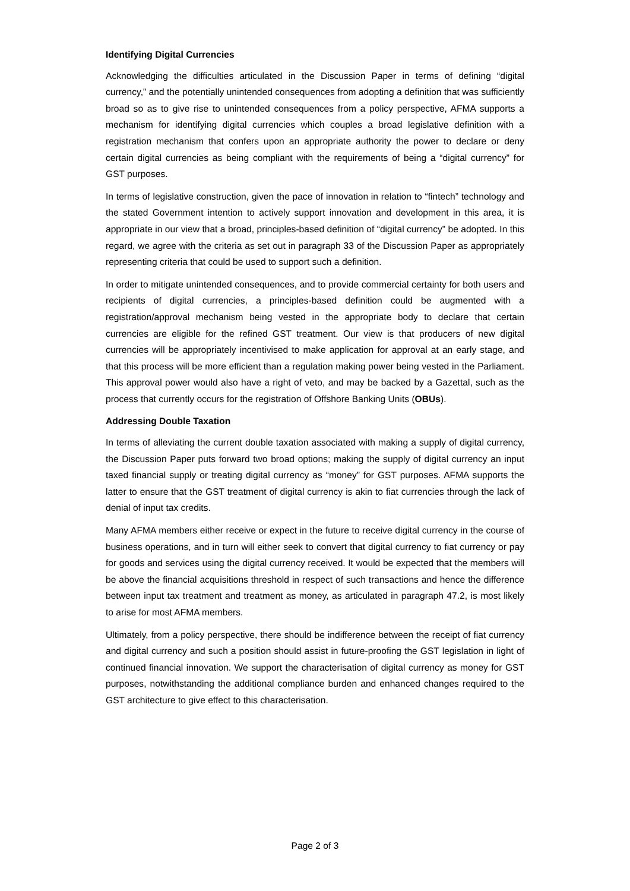Identifying Digital Currencies
Acknowledging the difficulties articulated in the Discussion Paper in terms of defining “digital currency,” and the potentially unintended consequences from adopting a definition that was sufficiently broad so as to give rise to unintended consequences from a policy perspective, AFMA supports a mechanism for identifying digital currencies which couples a broad legislative definition with a registration mechanism that confers upon an appropriate authority the power to declare or deny certain digital currencies as being compliant with the requirements of being a “digital currency” for GST purposes.
In terms of legislative construction, given the pace of innovation in relation to “fintech” technology and the stated Government intention to actively support innovation and development in this area, it is appropriate in our view that a broad, principles-based definition of “digital currency” be adopted. In this regard, we agree with the criteria as set out in paragraph 33 of the Discussion Paper as appropriately representing criteria that could be used to support such a definition.
In order to mitigate unintended consequences, and to provide commercial certainty for both users and recipients of digital currencies, a principles-based definition could be augmented with a registration/approval mechanism being vested in the appropriate body to declare that certain currencies are eligible for the refined GST treatment. Our view is that producers of new digital currencies will be appropriately incentivised to make application for approval at an early stage, and that this process will be more efficient than a regulation making power being vested in the Parliament. This approval power would also have a right of veto, and may be backed by a Gazettal, such as the process that currently occurs for the registration of Offshore Banking Units (OBUs).
Addressing Double Taxation
In terms of alleviating the current double taxation associated with making a supply of digital currency, the Discussion Paper puts forward two broad options; making the supply of digital currency an input taxed financial supply or treating digital currency as “money” for GST purposes. AFMA supports the latter to ensure that the GST treatment of digital currency is akin to fiat currencies through the lack of denial of input tax credits.
Many AFMA members either receive or expect in the future to receive digital currency in the course of business operations, and in turn will either seek to convert that digital currency to fiat currency or pay for goods and services using the digital currency received. It would be expected that the members will be above the financial acquisitions threshold in respect of such transactions and hence the difference between input tax treatment and treatment as money, as articulated in paragraph 47.2, is most likely to arise for most AFMA members.
Ultimately, from a policy perspective, there should be indifference between the receipt of fiat currency and digital currency and such a position should assist in future-proofing the GST legislation in light of continued financial innovation. We support the characterisation of digital currency as money for GST purposes, notwithstanding the additional compliance burden and enhanced changes required to the GST architecture to give effect to this characterisation.
Page 2 of 3